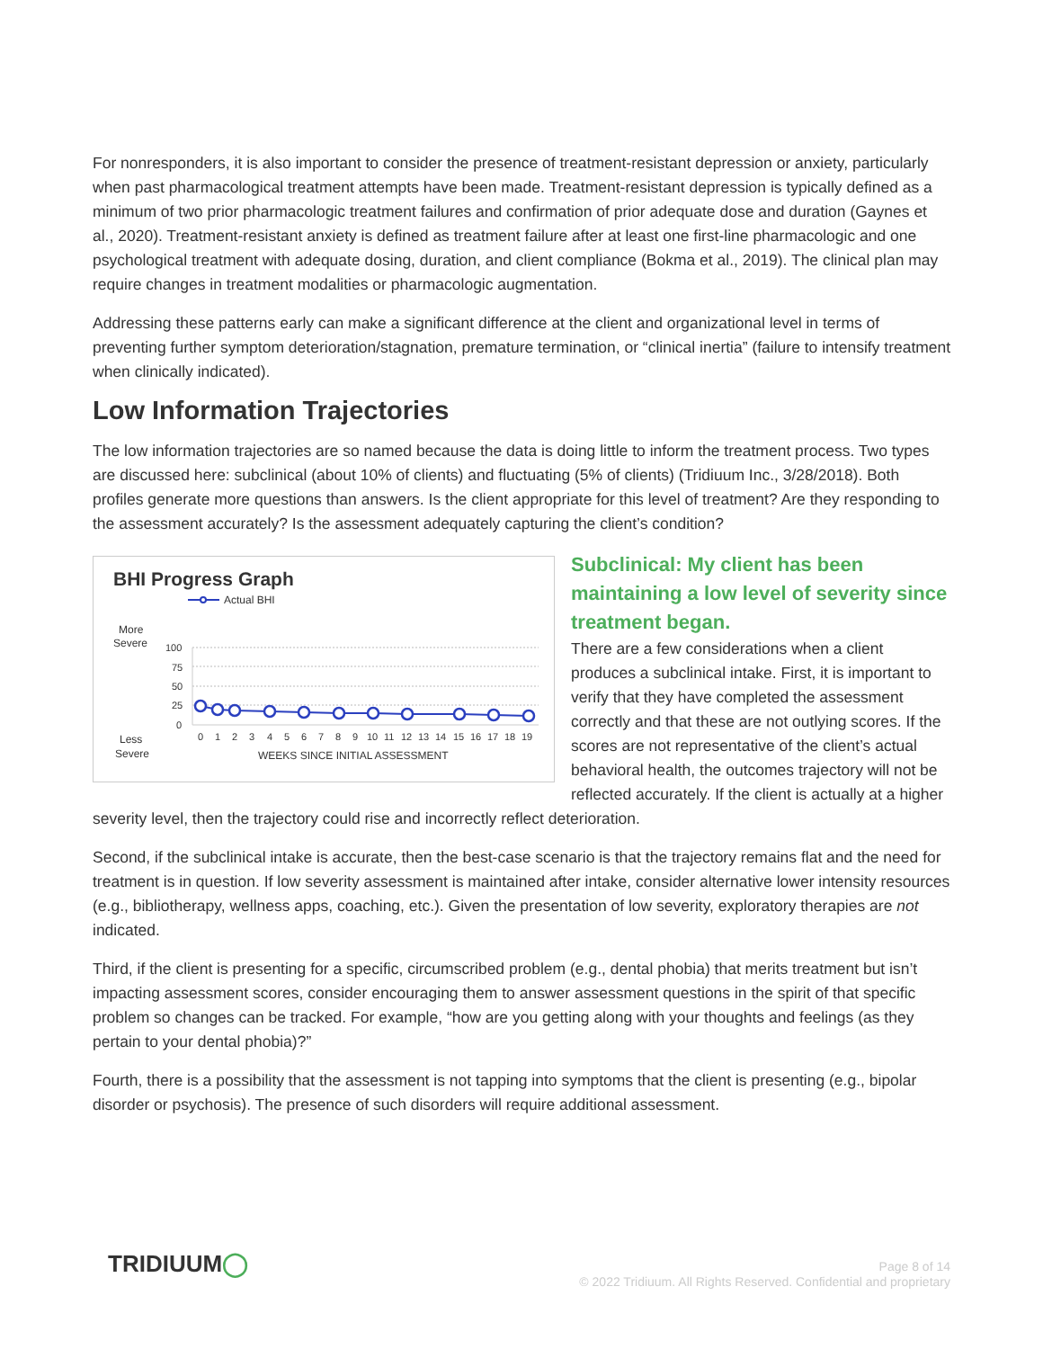For nonresponders, it is also important to consider the presence of treatment-resistant depression or anxiety, particularly when past pharmacological treatment attempts have been made. Treatment-resistant depression is typically defined as a minimum of two prior pharmacologic treatment failures and confirmation of prior adequate dose and duration (Gaynes et al., 2020). Treatment-resistant anxiety is defined as treatment failure after at least one first-line pharmacologic and one psychological treatment with adequate dosing, duration, and client compliance (Bokma et al., 2019). The clinical plan may require changes in treatment modalities or pharmacologic augmentation.
Addressing these patterns early can make a significant difference at the client and organizational level in terms of preventing further symptom deterioration/stagnation, premature termination, or “clinical inertia” (failure to intensify treatment when clinically indicated).
Low Information Trajectories
The low information trajectories are so named because the data is doing little to inform the treatment process. Two types are discussed here: subclinical (about 10% of clients) and fluctuating (5% of clients) (Tridiuum Inc., 3/28/2018). Both profiles generate more questions than answers. Is the client appropriate for this level of treatment? Are they responding to the assessment accurately? Is the assessment adequately capturing the client’s condition?
BHI Progress Graph
Actual BHI
More
Severe
Less
Severe
100
75
50
25
0
0 1 2 3 4 5 6 7 8 9 10 11 12 13 14 15 16 17 18 19
WEEKS SINCE INITIAL ASSESSMENT
Subclinical: My client has been maintaining a low level of severity since treatment began.
There are a few considerations when a client produces a subclinical intake. First, it is important to verify that they have completed the assessment correctly and that these are not outlying scores. If the scores are not representative of the client’s actual behavioral health, the outcomes trajectory will not be reflected accurately. If the client is actually at a higher severity level, then the trajectory could rise and incorrectly reflect deterioration.
Second, if the subclinical intake is accurate, then the best-case scenario is that the trajectory remains flat and the need for treatment is in question. If low severity assessment is maintained after intake, consider alternative lower intensity resources (e.g., bibliotherapy, wellness apps, coaching, etc.). Given the presentation of low severity, exploratory therapies are not indicated.
Third, if the client is presenting for a specific, circumscribed problem (e.g., dental phobia) that merits treatment but isn’t impacting assessment scores, consider encouraging them to answer assessment questions in the spirit of that specific problem so changes can be tracked. For example, “how are you getting along with your thoughts and feelings (as they pertain to your dental phobia)?”
Fourth, there is a possibility that the assessment is not tapping into symptoms that the client is presenting (e.g., bipolar disorder or psychosis). The presence of such disorders will require additional assessment.
TRIDIUUM◯
Page 8 of 14
© 2022 Tridiuum. All Rights Reserved. Confidential and proprietary